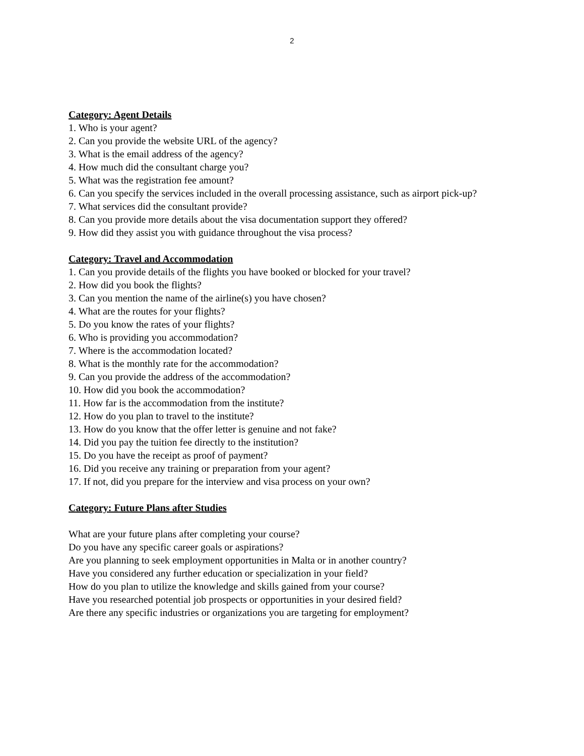2
Category: Agent Details
1. Who is your agent?
2. Can you provide the website URL of the agency?
3. What is the email address of the agency?
4. How much did the consultant charge you?
5. What was the registration fee amount?
6. Can you specify the services included in the overall processing assistance, such as airport pick-up?
7. What services did the consultant provide?
8. Can you provide more details about the visa documentation support they offered?
9. How did they assist you with guidance throughout the visa process?
Category: Travel and Accommodation
1. Can you provide details of the flights you have booked or blocked for your travel?
2. How did you book the flights?
3. Can you mention the name of the airline(s) you have chosen?
4. What are the routes for your flights?
5. Do you know the rates of your flights?
6. Who is providing you accommodation?
7. Where is the accommodation located?
8. What is the monthly rate for the accommodation?
9. Can you provide the address of the accommodation?
10. How did you book the accommodation?
11. How far is the accommodation from the institute?
12. How do you plan to travel to the institute?
13. How do you know that the offer letter is genuine and not fake?
14. Did you pay the tuition fee directly to the institution?
15. Do you have the receipt as proof of payment?
16. Did you receive any training or preparation from your agent?
17. If not, did you prepare for the interview and visa process on your own?
Category: Future Plans after Studies
What are your future plans after completing your course?
Do you have any specific career goals or aspirations?
Are you planning to seek employment opportunities in Malta or in another country?
Have you considered any further education or specialization in your field?
How do you plan to utilize the knowledge and skills gained from your course?
Have you researched potential job prospects or opportunities in your desired field?
Are there any specific industries or organizations you are targeting for employment?